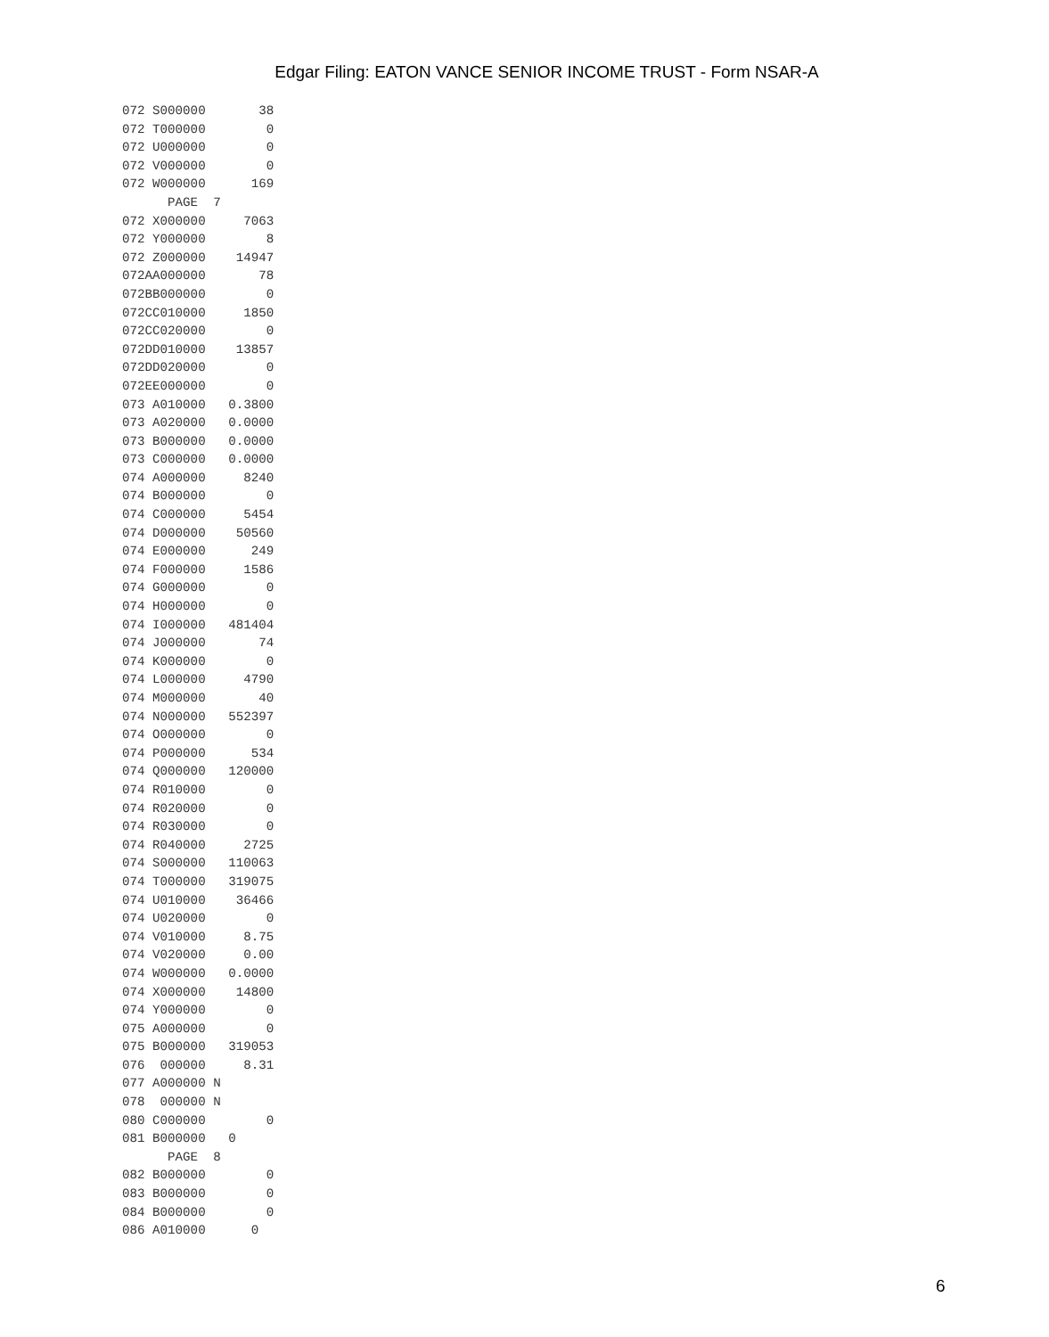Edgar Filing: EATON VANCE SENIOR INCOME TRUST - Form NSAR-A
072 S000000       38
072 T000000        0
072 U000000        0
072 V000000        0
072 W000000      169
      PAGE  7
072 X000000     7063
072 Y000000        8
072 Z000000    14947
072AA000000       78
072BB000000        0
072CC010000     1850
072CC020000        0
072DD010000    13857
072DD020000        0
072EE000000        0
073 A010000   0.3800
073 A020000   0.0000
073 B000000   0.0000
073 C000000   0.0000
074 A000000     8240
074 B000000        0
074 C000000     5454
074 D000000    50560
074 E000000      249
074 F000000     1586
074 G000000        0
074 H000000        0
074 I000000   481404
074 J000000       74
074 K000000        0
074 L000000     4790
074 M000000       40
074 N000000   552397
074 O000000        0
074 P000000      534
074 Q000000   120000
074 R010000        0
074 R020000        0
074 R030000        0
074 R040000     2725
074 S000000   110063
074 T000000   319075
074 U010000    36466
074 U020000        0
074 V010000     8.75
074 V020000     0.00
074 W000000   0.0000
074 X000000    14800
074 Y000000        0
075 A000000        0
075 B000000   319053
076  000000     8.31
077 A000000 N
078  000000 N
080 C000000        0
081 B000000   0
      PAGE  8
082 B000000        0
083 B000000        0
084 B000000        0
086 A010000      0
6